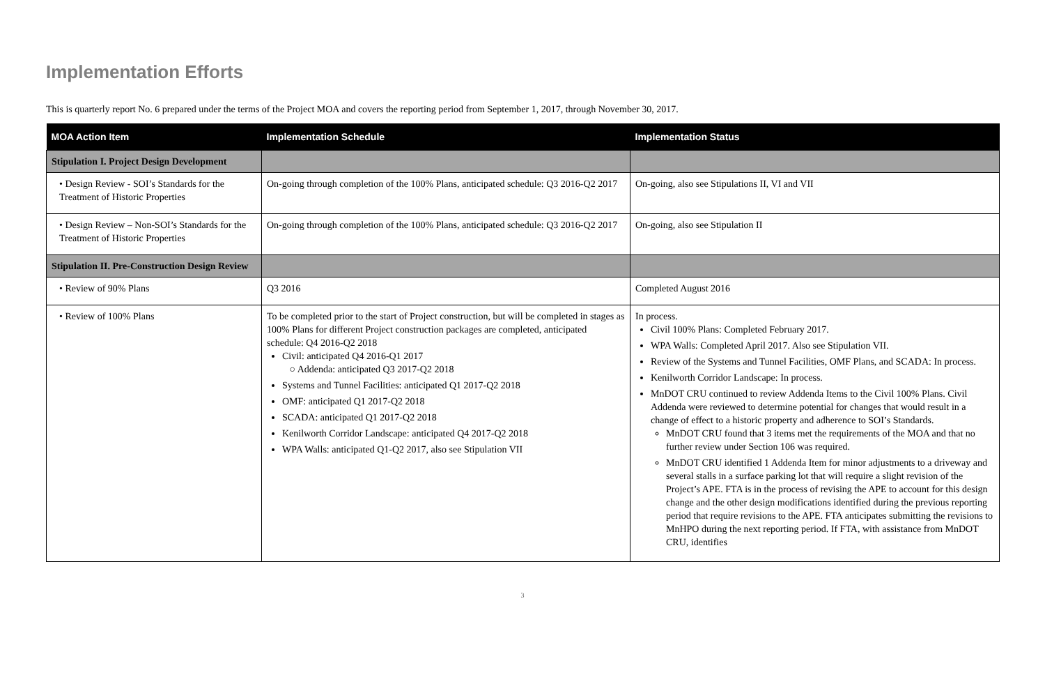Implementation Efforts
This is quarterly report No. 6 prepared under the terms of the Project MOA and covers the reporting period from September 1, 2017, through November 30, 2017.
| MOA Action Item | Implementation Schedule | Implementation Status |
| --- | --- | --- |
| Stipulation I. Project Design Development | | |
| • Design Review - SOI’s Standards for the Treatment of Historic Properties | On-going through completion of the 100% Plans, anticipated schedule: Q3 2016-Q2 2017 | On-going, also see Stipulations II, VI and VII |
| • Design Review – Non-SOI’s Standards for the Treatment of Historic Properties | On-going through completion of the 100% Plans, anticipated schedule: Q3 2016-Q2 2017 | On-going, also see Stipulation II |
| Stipulation II. Pre-Construction Design Review | | |
| • Review of 90% Plans | Q3 2016 | Completed August 2016 |
| • Review of 100% Plans | To be completed prior to the start of Project construction, but will be completed in stages as 100% Plans for different Project construction packages are completed, anticipated schedule: Q4 2016-Q2 2018 Civil: anticipated Q4 2016-Q1 2017 ○ Addenda: anticipated Q3 2017-Q2 2018 Systems and Tunnel Facilities: anticipated Q1 2017-Q2 2018 OMF: anticipated Q1 2017-Q2 2018 SCADA: anticipated Q1 2017-Q2 2018 Kenilworth Corridor Landscape: anticipated Q4 2017-Q2 2018 WPA Walls: anticipated Q1-Q2 2017, also see Stipulation VII | In process. Civil 100% Plans: Completed February 2017. WPA Walls: Completed April 2017. Also see Stipulation VII. Review of the Systems and Tunnel Facilities, OMF Plans, and SCADA: In process. Kenilworth Corridor Landscape: In process. MnDOT CRU continued to review Addenda Items to the Civil 100% Plans. Civil Addenda were reviewed to determine potential for changes that would result in a change of effect to a historic property and adherence to SOI’s Standards. MnDOT CRU found that 3 items met the requirements of the MOA and that no further review under Section 106 was required. MnDOT CRU identified 1 Addenda Item for minor adjustments to a driveway and several stalls in a surface parking lot that will require a slight revision of the Project’s APE. FTA is in the process of revising the APE to account for this design change and the other design modifications identified during the previous reporting period that require revisions to the APE. FTA anticipates submitting the revisions to MnHPO during the next reporting period. If FTA, with assistance from MnDOT CRU, identifies |
3